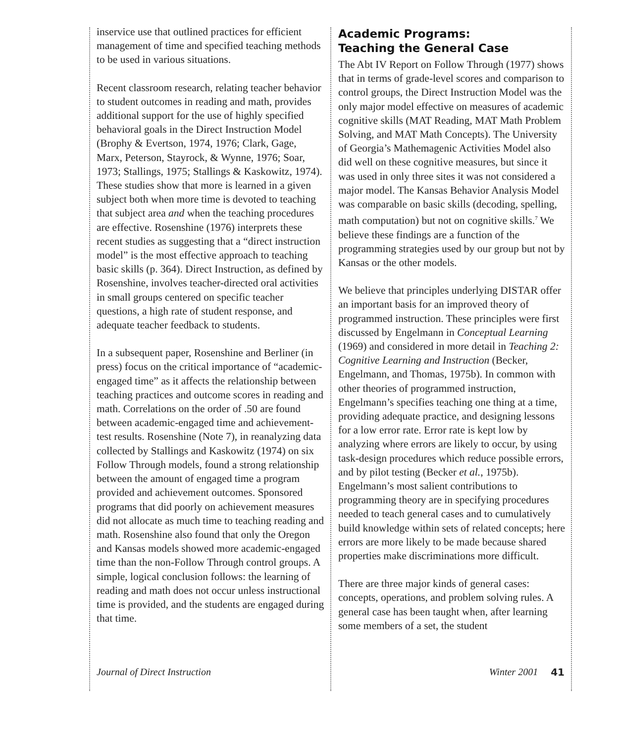inservice use that outlined practices for efficient management of time and specified teaching methods to be used in various situations.
Recent classroom research, relating teacher behavior to student outcomes in reading and math, provides additional support for the use of highly specified behavioral goals in the Direct Instruction Model (Brophy & Evertson, 1974, 1976; Clark, Gage, Marx, Peterson, Stayrock, & Wynne, 1976; Soar, 1973; Stallings, 1975; Stallings & Kaskowitz, 1974). These studies show that more is learned in a given subject both when more time is devoted to teaching that subject area and when the teaching procedures are effective. Rosenshine (1976) interprets these recent studies as suggesting that a “direct instruction model” is the most effective approach to teaching basic skills (p. 364). Direct Instruction, as defined by Rosenshine, involves teacher-directed oral activities in small groups centered on specific teacher questions, a high rate of student response, and adequate teacher feedback to students.
In a subsequent paper, Rosenshine and Berliner (in press) focus on the critical importance of “academic-engaged time” as it affects the relationship between teaching practices and outcome scores in reading and math. Correlations on the order of .50 are found between academic-engaged time and achievement-test results. Rosenshine (Note 7), in reanalyzing data collected by Stallings and Kaskowitz (1974) on six Follow Through models, found a strong relationship between the amount of engaged time a program provided and achievement outcomes. Sponsored programs that did poorly on achievement measures did not allocate as much time to teaching reading and math. Rosenshine also found that only the Oregon and Kansas models showed more academic-engaged time than the non-Follow Through control groups. A simple, logical conclusion follows: the learning of reading and math does not occur unless instructional time is provided, and the students are engaged during that time.
Academic Programs:
Teaching the General Case
The Abt IV Report on Follow Through (1977) shows that in terms of grade-level scores and comparison to control groups, the Direct Instruction Model was the only major model effective on measures of academic cognitive skills (MAT Reading, MAT Math Problem Solving, and MAT Math Concepts). The University of Georgia’s Mathemagenic Activities Model also did well on these cognitive measures, but since it was used in only three sites it was not considered a major model. The Kansas Behavior Analysis Model was comparable on basic skills (decoding, spelling, math computation) but not on cognitive skills.<sup>7</sup> We believe these findings are a function of the programming strategies used by our group but not by Kansas or the other models.
We believe that principles underlying DISTAR offer an important basis for an improved theory of programmed instruction. These principles were first discussed by Engelmann in Conceptual Learning (1969) and considered in more detail in Teaching 2: Cognitive Learning and Instruction (Becker, Engelmann, and Thomas, 1975b). In common with other theories of programmed instruction, Engelmann’s specifies teaching one thing at a time, providing adequate practice, and designing lessons for a low error rate. Error rate is kept low by analyzing where errors are likely to occur, by using task-design procedures which reduce possible errors, and by pilot testing (Becker et al., 1975b). Engelmann’s most salient contributions to programming theory are in specifying procedures needed to teach general cases and to cumulatively build knowledge within sets of related concepts; here errors are more likely to be made because shared properties make discriminations more difficult.
There are three major kinds of general cases: concepts, operations, and problem solving rules. A general case has been taught when, after learning some members of a set, the student
Journal of Direct Instruction Winter 2001 41